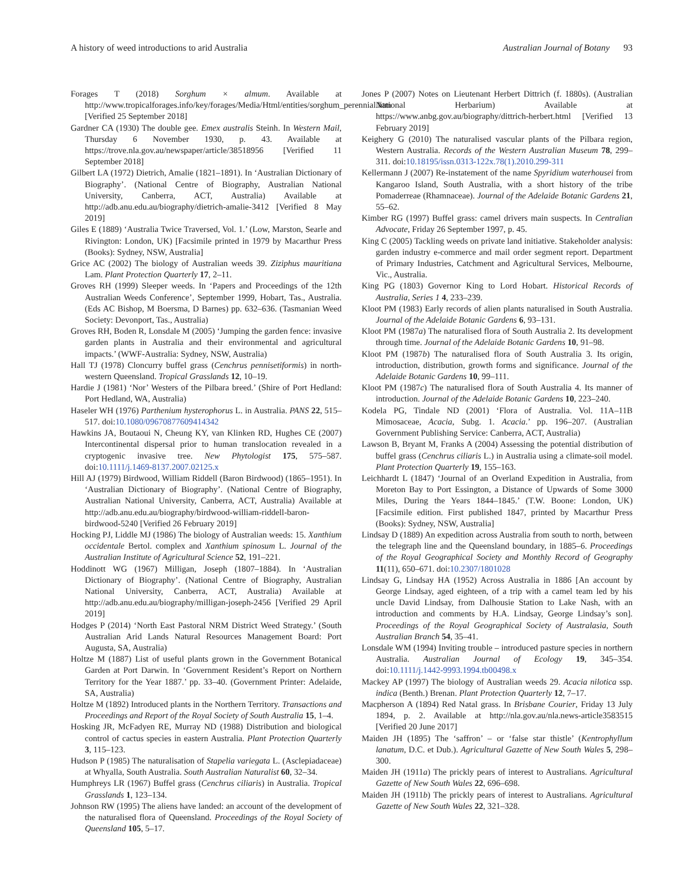A history of weed introductions to arid Australia Australian Journal of Botany 93
Forages T (2018) Sorghum × almum. Available at http://www.tropicalforages.info/key/forages/Media/Html/entities/sorghum_perennial.htm [Verified 25 September 2018]
Gardner CA (1930) The double gee. Emex australis Steinh. In Western Mail, Thursday 6 November 1930, p. 43. Available at https://trove.nla.gov.au/newspaper/article/38518956 [Verified 11 September 2018]
Gilbert LA (1972) Dietrich, Amalie (1821–1891). In ‘Australian Dictionary of Biography’. (National Centre of Biography, Australian National University, Canberra, ACT, Australia) Available at http://adb.anu.edu.au/biography/dietrich-amalie-3412 [Verified 8 May 2019]
Giles E (1889) ‘Australia Twice Traversed, Vol. 1.’ (Low, Marston, Searle and Rivington: London, UK) [Facsimile printed in 1979 by Macarthur Press (Books): Sydney, NSW, Australia]
Grice AC (2002) The biology of Australian weeds 39. Ziziphus mauritiana Lam. Plant Protection Quarterly 17, 2–11.
Groves RH (1999) Sleeper weeds. In ‘Papers and Proceedings of the 12th Australian Weeds Conference’, September 1999, Hobart, Tas., Australia. (Eds AC Bishop, M Boersma, D Barnes) pp. 632–636. (Tasmanian Weed Society: Devonport, Tas., Australia)
Groves RH, Boden R, Lonsdale M (2005) ‘Jumping the garden fence: invasive garden plants in Australia and their environmental and agricultural impacts.’ (WWF-Australia: Sydney, NSW, Australia)
Hall TJ (1978) Cloncurry buffel grass (Cenchrus pennisetiformis) in north-western Queensland. Tropical Grasslands 12, 10–19.
Hardie J (1981) ‘Nor’ Westers of the Pilbara breed.’ (Shire of Port Hedland: Port Hedland, WA, Australia)
Haseler WH (1976) Parthenium hysterophorus L. in Australia. PANS 22, 515–517. doi:10.1080/09670877609414342
Hawkins JA, Boutaoui N, Cheung KY, van Klinken RD, Hughes CE (2007) Intercontinental dispersal prior to human translocation revealed in a cryptogenic invasive tree. New Phytologist 175, 575–587. doi:10.1111/j.1469-8137.2007.02125.x
Hill AJ (1979) Birdwood, William Riddell (Baron Birdwood) (1865–1951). In ‘Australian Dictionary of Biography’. (National Centre of Biography, Australian National University, Canberra, ACT, Australia) Available at http://adb.anu.edu.au/biography/birdwood-william-riddell-baron-birdwood-5240 [Verified 26 February 2019]
Hocking PJ, Liddle MJ (1986) The biology of Australian weeds: 15. Xanthium occidentale Bertol. complex and Xanthium spinosum L. Journal of the Australian Institute of Agricultural Science 52, 191–221.
Hoddinott WG (1967) Milligan, Joseph (1807–1884). In ‘Australian Dictionary of Biography’. (National Centre of Biography, Australian National University, Canberra, ACT, Australia) Available at http://adb.anu.edu.au/biography/milligan-joseph-2456 [Verified 29 April 2019]
Hodges P (2014) ‘North East Pastoral NRM District Weed Strategy.’ (South Australian Arid Lands Natural Resources Management Board: Port Augusta, SA, Australia)
Holtze M (1887) List of useful plants grown in the Government Botanical Garden at Port Darwin. In ‘Government Resident’s Report on Northern Territory for the Year 1887.’ pp. 33–40. (Government Printer: Adelaide, SA, Australia)
Holtze M (1892) Introduced plants in the Northern Territory. Transactions and Proceedings and Report of the Royal Society of South Australia 15, 1–4.
Hosking JR, McFadyen RE, Murray ND (1988) Distribution and biological control of cactus species in eastern Australia. Plant Protection Quarterly 3, 115–123.
Hudson P (1985) The naturalisation of Stapelia variegata L. (Asclepiadaceae) at Whyalla, South Australia. South Australian Naturalist 60, 32–34.
Humphreys LR (1967) Buffel grass (Cenchrus ciliaris) in Australia. Tropical Grasslands 1, 123–134.
Johnson RW (1995) The aliens have landed: an account of the development of the naturalised flora of Queensland. Proceedings of the Royal Society of Queensland 105, 5–17.
Jones P (2007) Notes on Lieutenant Herbert Dittrich (f. 1880s). (Australian National Herbarium) Available at https://www.anbg.gov.au/biography/dittrich-herbert.html [Verified 13 February 2019]
Keighery G (2010) The naturalised vascular plants of the Pilbara region, Western Australia. Records of the Western Australian Museum 78, 299–311. doi:10.18195/issn.0313-122x.78(1).2010.299-311
Kellermann J (2007) Re-instatement of the name Spyridium waterhousei from Kangaroo Island, South Australia, with a short history of the tribe Pomaderreae (Rhamnaceae). Journal of the Adelaide Botanic Gardens 21, 55–62.
Kimber RG (1997) Buffel grass: camel drivers main suspects. In Centralian Advocate, Friday 26 September 1997, p. 45.
King C (2005) Tackling weeds on private land initiative. Stakeholder analysis: garden industry e-commerce and mail order segment report. Department of Primary Industries, Catchment and Agricultural Services, Melbourne, Vic., Australia.
King PG (1803) Governor King to Lord Hobart. Historical Records of Australia, Series 1 4, 233–239.
Kloot PM (1983) Early records of alien plants naturalised in South Australia. Journal of the Adelaide Botanic Gardens 6, 93–131.
Kloot PM (1987a) The naturalised flora of South Australia 2. Its development through time. Journal of the Adelaide Botanic Gardens 10, 91–98.
Kloot PM (1987b) The naturalised flora of South Australia 3. Its origin, introduction, distribution, growth forms and significance. Journal of the Adelaide Botanic Gardens 10, 99–111.
Kloot PM (1987c) The naturalised flora of South Australia 4. Its manner of introduction. Journal of the Adelaide Botanic Gardens 10, 223–240.
Kodela PG, Tindale ND (2001) ‘Flora of Australia. Vol. 11A–11B Mimosaceae, Acacia, Subg. 1. Acacia.’ pp. 196–207. (Australian Government Publishing Service: Canberra, ACT, Australia)
Lawson B, Bryant M, Franks A (2004) Assessing the potential distribution of buffel grass (Cenchrus ciliaris L.) in Australia using a climate-soil model. Plant Protection Quarterly 19, 155–163.
Leichhardt L (1847) ‘Journal of an Overland Expedition in Australia, from Moreton Bay to Port Essington, a Distance of Upwards of Some 3000 Miles, During the Years 1844–1845.’ (T.W. Boone: London, UK) [Facsimile edition. First published 1847, printed by Macarthur Press (Books): Sydney, NSW, Australia]
Lindsay D (1889) An expedition across Australia from south to north, between the telegraph line and the Queensland boundary, in 1885–6. Proceedings of the Royal Geographical Society and Monthly Record of Geography 11(11), 650–671. doi:10.2307/1801028
Lindsay G, Lindsay HA (1952) Across Australia in 1886 [An account by George Lindsay, aged eighteen, of a trip with a camel team led by his uncle David Lindsay, from Dalhousie Station to Lake Nash, with an introduction and comments by H.A. Lindsay, George Lindsay’s son]. Proceedings of the Royal Geographical Society of Australasia, South Australian Branch 54, 35–41.
Lonsdale WM (1994) Inviting trouble – introduced pasture species in northern Australia. Australian Journal of Ecology 19, 345–354. doi:10.1111/j.1442-9993.1994.tb00498.x
Mackey AP (1997) The biology of Australian weeds 29. Acacia nilotica ssp. indica (Benth.) Brenan. Plant Protection Quarterly 12, 7–17.
Macpherson A (1894) Red Natal grass. In Brisbane Courier, Friday 13 July 1894, p. 2. Available at http://nla.gov.au/nla.news-article3583515 [Verified 20 June 2017]
Maiden JH (1895) The ‘saffron’ – or ‘false star thistle’ (Kentrophyllum lanatum, D.C. et Dub.). Agricultural Gazette of New South Wales 5, 298–300.
Maiden JH (1911a) The prickly pears of interest to Australians. Agricultural Gazette of New South Wales 22, 696–698.
Maiden JH (1911b) The prickly pears of interest to Australians. Agricultural Gazette of New South Wales 22, 321–328.